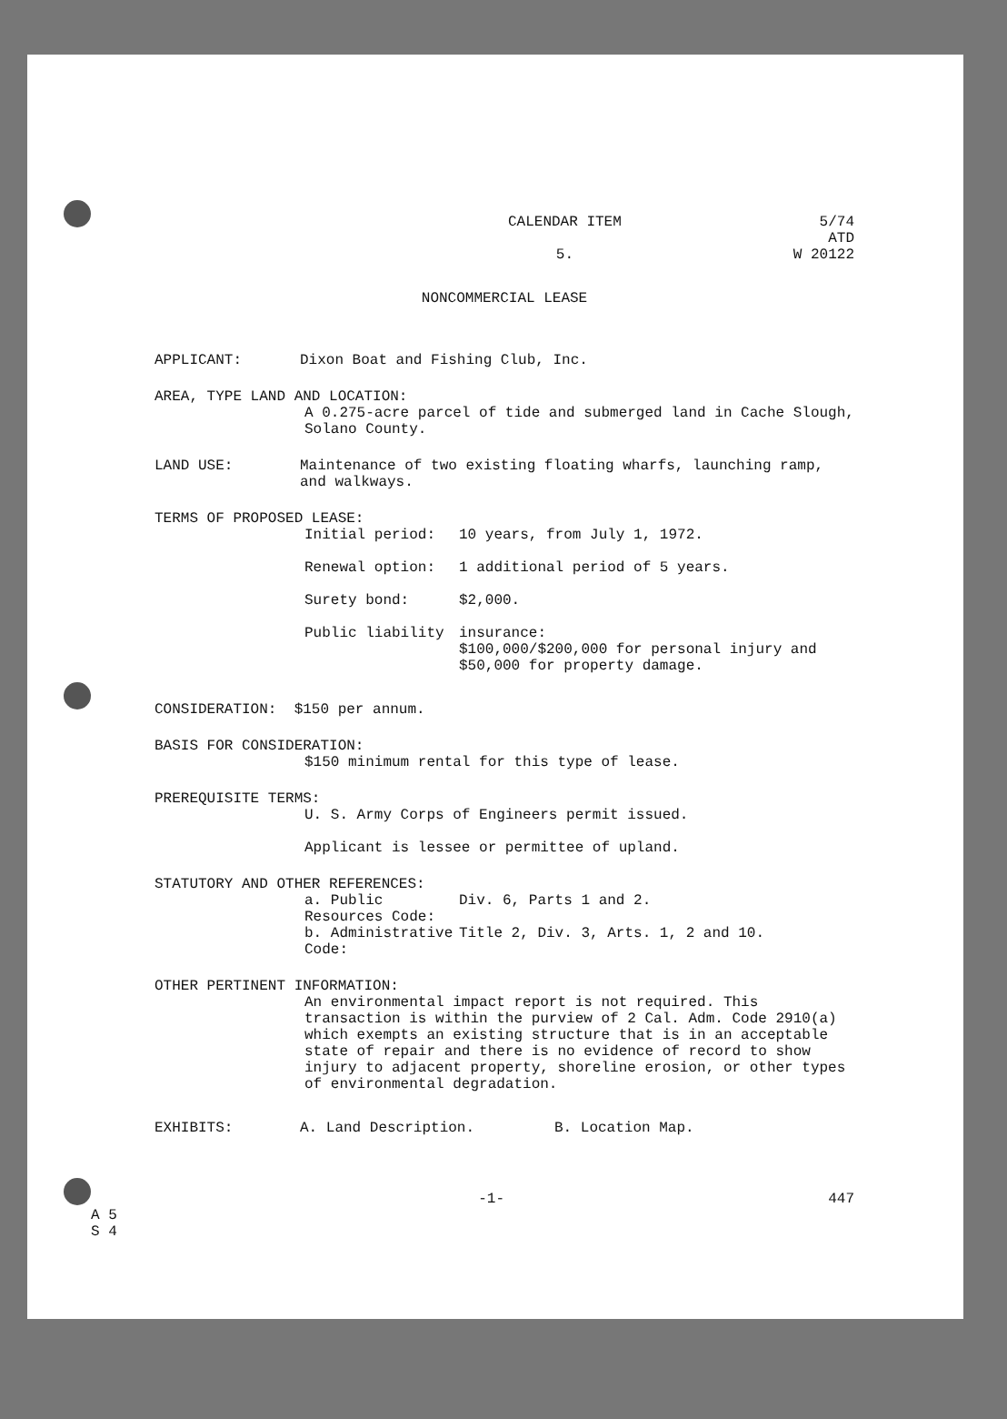CALENDAR ITEM
5.
5/74
ATD
W 20122
NONCOMMERCIAL LEASE
APPLICANT: Dixon Boat and Fishing Club, Inc.
AREA, TYPE LAND AND LOCATION:
A 0.275-acre parcel of tide and submerged land in Cache Slough, Solano County.
LAND USE: Maintenance of two existing floating wharfs, launching ramp, and walkways.
TERMS OF PROPOSED LEASE:
Initial period: 10 years, from July 1, 1972.
Renewal option: 1 additional period of 5 years.
Surety bond: $2,000.
Public liability insurance:
$100,000/$200,000 for personal injury and $50,000 for property damage.
CONSIDERATION: $150 per annum.
BASIS FOR CONSIDERATION:
$150 minimum rental for this type of lease.
PREREQUISITE TERMS:
U. S. Army Corps of Engineers permit issued.
Applicant is lessee or permittee of upland.
STATUTORY AND OTHER REFERENCES:
a. Public Resources Code: Div. 6, Parts 1 and 2.
b. Administrative Code: Title 2, Div. 3, Arts. 1, 2 and 10.
OTHER PERTINENT INFORMATION:
An environmental impact report is not required. This transaction is within the purview of 2 Cal. Adm. Code 2910(a) which exempts an existing structure that is in an acceptable state of repair and there is no evidence of record to show injury to adjacent property, shoreline erosion, or other types of environmental degradation.
EXHIBITS: A. Land Description. B. Location Map.
-1- 447
A 5
S 4